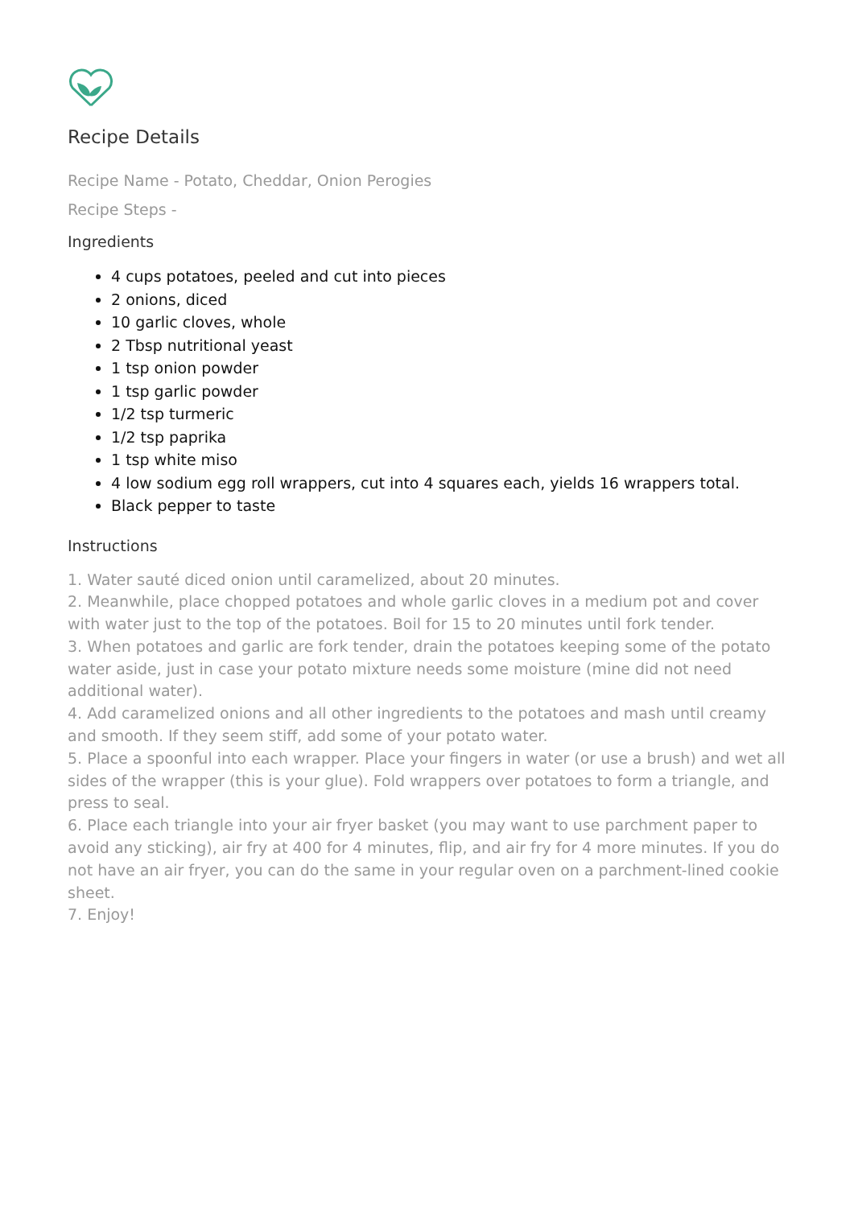Recipe Details
Recipe Name - Potato, Cheddar, Onion Perogies
Recipe Steps -
Ingredients
4 cups potatoes, peeled and cut into pieces
2 onions, diced
10 garlic cloves, whole
2 Tbsp nutritional yeast
1 tsp onion powder
1 tsp garlic powder
1/2 tsp turmeric
1/2 tsp paprika
1 tsp white miso
4 low sodium egg roll wrappers, cut into 4 squares each, yields 16 wrappers total.
Black pepper to taste
Instructions
1. Water sauté diced onion until caramelized, about 20 minutes.
2. Meanwhile, place chopped potatoes and whole garlic cloves in a medium pot and cover with water just to the top of the potatoes. Boil for 15 to 20 minutes until fork tender.
3. When potatoes and garlic are fork tender, drain the potatoes keeping some of the potato water aside, just in case your potato mixture needs some moisture (mine did not need additional water).
4. Add caramelized onions and all other ingredients to the potatoes and mash until creamy and smooth. If they seem stiff, add some of your potato water.
5. Place a spoonful into each wrapper. Place your fingers in water (or use a brush) and wet all sides of the wrapper (this is your glue). Fold wrappers over potatoes to form a triangle, and press to seal.
6. Place each triangle into your air fryer basket (you may want to use parchment paper to avoid any sticking), air fry at 400 for 4 minutes, flip, and air fry for 4 more minutes. If you do not have an air fryer, you can do the same in your regular oven on a parchment-lined cookie sheet.
7. Enjoy!